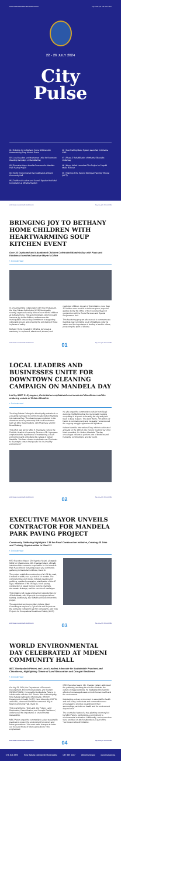KING SABATA DALINDYEBO MUNICIPALITY City Pulse | 22 - 26 JULY 2024
22 - 26 JULY 2024
City
Pulse
01 | Bringing Joy to Bethany Home Children with Heartwarming Soup Kitchen Event
02 | Local Leaders and Businesses Unite for Downtown Cleaning Campaign on Mandela Day
03 | Executive Mayor Unveils Contractor for Mandela Park Paving Project
04 | World Environmental Day Celebrated at Mdeni Community Hall
05 | Traditional Leaders and Council Speaker Hold Vital Consultation at Mthatha Stadium
06 | New Parking Meter System Launched in Mthatha CBD
07 | Phase-2 Rehabilitation of Mthatha Sidewalks Underway
08 | Mayor Nelani Launches Pilot Project for Prepaid Meter Rollover
09 | Training of the Second Municipal Planning Tribunal (MPT)
KING SABATA DALINDYEBO MUNICIPALITY City Pulse | 22 - 26 JULY 2024
BRINGING JOY TO BETHANY HOME CHILDREN WITH HEARTWARMING SOUP KITCHEN EVENT
Over 30 Orphaned and Abandoned Children Celebrated Mandela Day with Pizza and Kindness from the Executive Mayor's Office
• 1 minute read
In a heartwarming collaboration with Spur Restaurant, the King Sabata Dalindyebo (KSD) Municipality recently organized a soup kitchen event for the children at Bethany Home. This act of kindness, which brought immense joy to the children, underscores the municipality's unwavering commitment to supporting vulnerable groups and ensuring the well-being of those in places of safety.
Bethany Home, located in Mthatha, serves as a sanctuary for orphaned, abandoned, abused, and neglected children. As part of this initiative, more than 30 children were treated to delicious pizza, a special gesture led by the Office of the Executive Mayor in conjunction with the Social Services and Special Programmes Unit.
This heartening program also served to commemorate Mandela Day, reminding us all of Madiba's enduring values and the importance of lending a hand to others, preserving the spirit of Ubuntu.
KING SABATA DALINDYEBO MUNICIPALITY 01 City Pulse | 22 - 26 JULY 2024
LOCAL LEADERS AND BUSINESSES UNITE FOR DOWNTOWN CLEANING CAMPAIGN ON MANDELA DAY
Led by MMC S. Nyengane, the initiative emphasized environmental cleanliness and the enduring values of Nelson Mandela
• 1 minute read
The King Sabata Dalindyebo Municipality embarked on a cleaning campaign to commemorate Nelson Mandela International Day. The cleaning was conducted in the downtown area in partnership with local businesses such as OBC Supermarkets, Link Pharmacy, and Mr. Bread Bakery.
This effort was led by MMC S. Nyengane, who is the Portfolio Head for Community Services. Cllr. Nyengane emphasized the significance of maintaining a clean environment and embodying the values of Nelson Mandela. "We have chosen to dedicate our 67 minutes to cleaning to ensure that people live in a healthy environment."
He also urged the community to refrain from illegal dumping, highlighting that the municipality is doing everything in its power to beautify the city and plant trees to keep it green. The day's theme, "It's still in our hands to combat poverty and inequality," underscored the ongoing struggle against social injustices.
Nelson Mandela International Day, which is celebrated annually on the 18th of July, honors South Africa's first black president, Dr. Nelson Mandela. The day encourages citizens to perform acts of kindness and humanity, contributing to a better world.
KING SABATA DALINDYEBO MUNICIPALITY 02 City Pulse | 22 - 26 JULY 2024
EXECUTIVE MAYOR UNVEILS CONTRACTOR FOR MANDELA PARK PAVING PROJECT
Community Gathering Highlights 1.38 km Road Construction Initiative, Creating 45 Jobs and Training Opportunities in Ward 11
• 1 minute read
KSD Executive Mayor, Cllr. Nyaniso Nelani, alongside MMC for Infrastructure, Cllr. Ziyanda Nokayi, officially introduced the contractor responsible for the Mandela Park Paved Block Surfacing project at a community gathering in Mandela Komkhulu, Ward 11.
The project entails the construction of a 1.38 km road, 6 meters in width, over a period of 10 months. The comprehensive work scope includes clearing and grubbing, roadbed preparation, stabilization of the G7 layer, installation of the G5 layer, block paving, construction of speed humps, kerbing channels, stormwater drainage, and the erection of road signs.
This initiative will create employment opportunities for 45 individuals, with 20 people receiving specialized training. Additionally, two SMMEs will benefit from this project.
The appointed service providers include Ntusi Consulting as engineers, Cyle Civils and Projects as the contractor, Lithalomzi as ISD consultants, and Tizta Projects for Occupational Health and Safety (OHS).
KING SABATA DALINDYEBO MUNICIPALITY 03 City Pulse | 22 - 26 JULY 2024
WORLD ENVIRONMENTAL DAY CELEBRATED AT MDENI COMMUNITY HALL
MEC Nonkqubela Pieters and Local Leaders Advocate for Sustainable Practices and Cleanliness, Highlighting Theme of Land Restoration and Drought Resilience
• 1 minute read
On July 23, 2024, the Department of Economic Development, Environmental Affairs, and Tourism (DEDEAT) MEC, Honourable Nonkqubela Pieters, in collaboration with the O.R. Tambo District Municipality, King Sabata Dalindyebo Municipality, DRDAR, Department of Health, SAPS, Hans Merensky, ECPTA, and WSU, observed World Environmental Day at Mdeni Community Hall, Ward 34.
This year's theme, "Our Land, Our Future: Land Restoration, Desertification, and Drought Resilience," underscored the importance of environmental stewardship.
MEC Pieters urged the community to adopt sustainable practices to protect the environment for current and future generations. "We must make changes to better our lives and those of future generations," she emphasized.
KSD Executive Mayor, Cllr. Nyaniso Nelani, addressed the gathering, stressing the need to eliminate the culture of illegal dumping. He highlighted the harmful effects of unmanaged waste on both human health and the environment.
Maintaining a clean environment is essential for health and well-being. Individuals and communities were encouraged to prioritize cleanliness in their surroundings, as both our health and the environment depend on it.
The event also featured a tree-planting ceremony led by MEC Pieters, symbolizing a commitment to environmental restoration. Additionally, various services were provided on-site for attendees as part of the "services on wheels" initiative.
KING SABATA DALINDYEBO MUNICIPALITY 04 City Pulse | 22 - 26 JULY 2024
071 401 3876 King Sabata Dalindyebo Municipality 047 495 1037 @ksdmunicipal www.ksd.gov.za